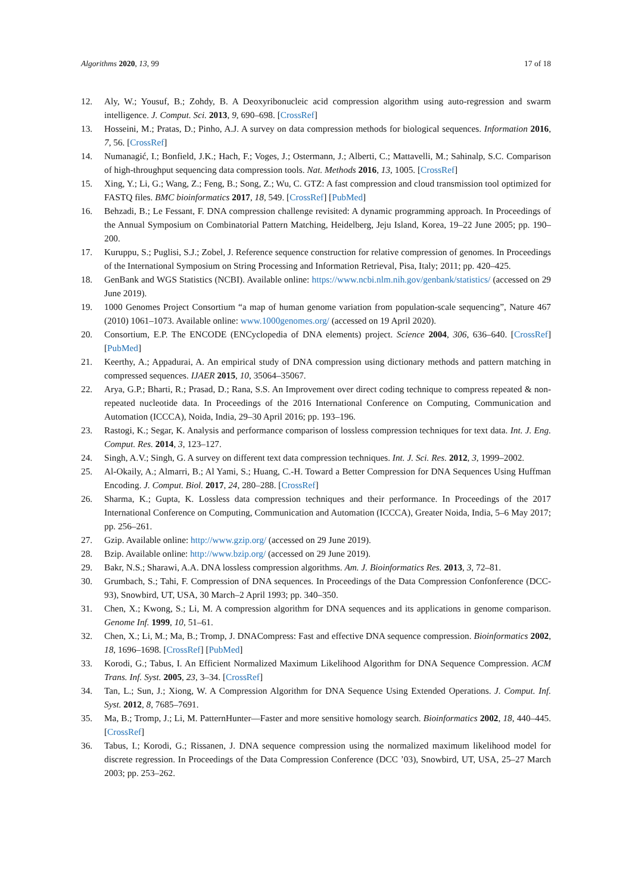Algorithms 2020, 13, 99 17 of 18
12. Aly, W.; Yousuf, B.; Zohdy, B. A Deoxyribonucleic acid compression algorithm using auto-regression and swarm intelligence. J. Comput. Sci. 2013, 9, 690–698. [CrossRef]
13. Hosseini, M.; Pratas, D.; Pinho, A.J. A survey on data compression methods for biological sequences. Information 2016, 7, 56. [CrossRef]
14. Numanagić, I.; Bonfield, J.K.; Hach, F.; Voges, J.; Ostermann, J.; Alberti, C.; Mattavelli, M.; Sahinalp, S.C. Comparison of high-throughput sequencing data compression tools. Nat. Methods 2016, 13, 1005. [CrossRef]
15. Xing, Y.; Li, G.; Wang, Z.; Feng, B.; Song, Z.; Wu, C. GTZ: A fast compression and cloud transmission tool optimized for FASTQ files. BMC bioinformatics 2017, 18, 549. [CrossRef] [PubMed]
16. Behzadi, B.; Le Fessant, F. DNA compression challenge revisited: A dynamic programming approach. In Proceedings of the Annual Symposium on Combinatorial Pattern Matching, Heidelberg, Jeju Island, Korea, 19–22 June 2005; pp. 190–200.
17. Kuruppu, S.; Puglisi, S.J.; Zobel, J. Reference sequence construction for relative compression of genomes. In Proceedings of the International Symposium on String Processing and Information Retrieval, Pisa, Italy; 2011; pp. 420–425.
18. GenBank and WGS Statistics (NCBI). Available online: https://www.ncbi.nlm.nih.gov/genbank/statistics/ (accessed on 29 June 2019).
19. 1000 Genomes Project Consortium “a map of human genome variation from population-scale sequencing”, Nature 467 (2010) 1061–1073. Available online: www.1000genomes.org/ (accessed on 19 April 2020).
20. Consortium, E.P. The ENCODE (ENCyclopedia of DNA elements) project. Science 2004, 306, 636–640. [CrossRef] [PubMed]
21. Keerthy, A.; Appadurai, A. An empirical study of DNA compression using dictionary methods and pattern matching in compressed sequences. IJAER 2015, 10, 35064–35067.
22. Arya, G.P.; Bharti, R.; Prasad, D.; Rana, S.S. An Improvement over direct coding technique to compress repeated & non-repeated nucleotide data. In Proceedings of the 2016 International Conference on Computing, Communication and Automation (ICCCA), Noida, India, 29–30 April 2016; pp. 193–196.
23. Rastogi, K.; Segar, K. Analysis and performance comparison of lossless compression techniques for text data. Int. J. Eng. Comput. Res. 2014, 3, 123–127.
24. Singh, A.V.; Singh, G. A survey on different text data compression techniques. Int. J. Sci. Res. 2012, 3, 1999–2002.
25. Al-Okaily, A.; Almarri, B.; Al Yami, S.; Huang, C.-H. Toward a Better Compression for DNA Sequences Using Huffman Encoding. J. Comput. Biol. 2017, 24, 280–288. [CrossRef]
26. Sharma, K.; Gupta, K. Lossless data compression techniques and their performance. In Proceedings of the 2017 International Conference on Computing, Communication and Automation (ICCCA), Greater Noida, India, 5–6 May 2017; pp. 256–261.
27. Gzip. Available online: http://www.gzip.org/ (accessed on 29 June 2019).
28. Bzip. Available online: http://www.bzip.org/ (accessed on 29 June 2019).
29. Bakr, N.S.; Sharawi, A.A. DNA lossless compression algorithms. Am. J. Bioinformatics Res. 2013, 3, 72–81.
30. Grumbach, S.; Tahi, F. Compression of DNA sequences. In Proceedings of the Data Compression Confonference (DCC-93), Snowbird, UT, USA, 30 March–2 April 1993; pp. 340–350.
31. Chen, X.; Kwong, S.; Li, M. A compression algorithm for DNA sequences and its applications in genome comparison. Genome Inf. 1999, 10, 51–61.
32. Chen, X.; Li, M.; Ma, B.; Tromp, J. DNACompress: Fast and effective DNA sequence compression. Bioinformatics 2002, 18, 1696–1698. [CrossRef] [PubMed]
33. Korodi, G.; Tabus, I. An Efficient Normalized Maximum Likelihood Algorithm for DNA Sequence Compression. ACM Trans. Inf. Syst. 2005, 23, 3–34. [CrossRef]
34. Tan, L.; Sun, J.; Xiong, W. A Compression Algorithm for DNA Sequence Using Extended Operations. J. Comput. Inf. Syst. 2012, 8, 7685–7691.
35. Ma, B.; Tromp, J.; Li, M. PatternHunter—Faster and more sensitive homology search. Bioinformatics 2002, 18, 440–445. [CrossRef]
36. Tabus, I.; Korodi, G.; Rissanen, J. DNA sequence compression using the normalized maximum likelihood model for discrete regression. In Proceedings of the Data Compression Conference (DCC ’03), Snowbird, UT, USA, 25–27 March 2003; pp. 253–262.